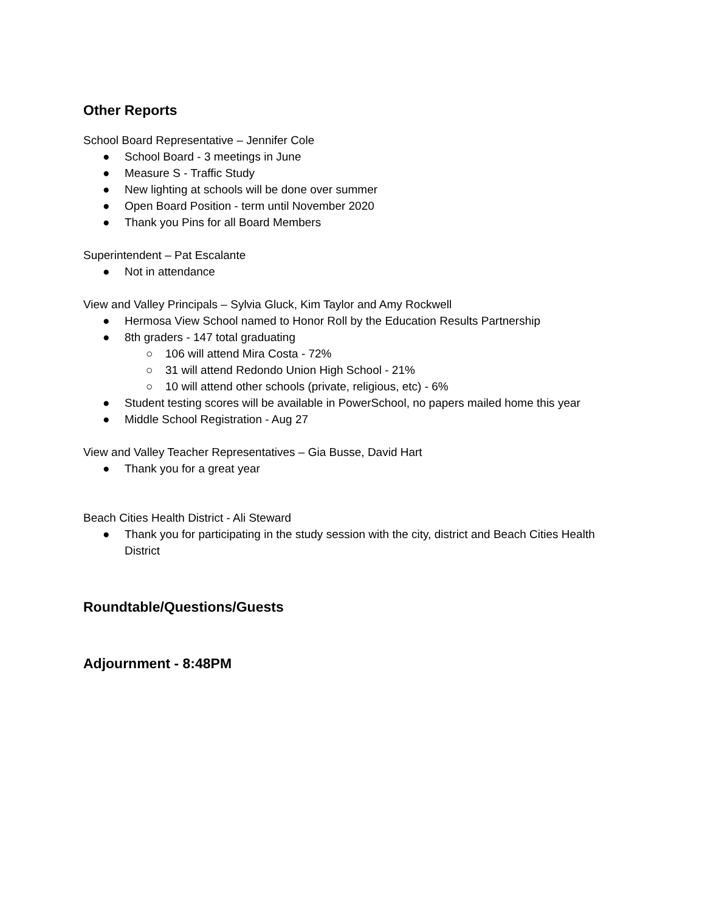Other Reports
School Board Representative – Jennifer Cole
● School Board - 3 meetings in June
● Measure S - Traffic Study
● New lighting at schools will be done over summer
● Open Board Position - term until November 2020
● Thank you Pins for all Board Members
Superintendent – Pat Escalante
● Not in attendance
View and Valley Principals – Sylvia Gluck, Kim Taylor and Amy Rockwell
● Hermosa View School named to Honor Roll by the Education Results Partnership
● 8th graders - 147 total graduating
○ 106 will attend Mira Costa - 72%
○ 31 will attend Redondo Union High School - 21%
○ 10 will attend other schools (private, religious, etc) - 6%
● Student testing scores will be available in PowerSchool, no papers mailed home this year
● Middle School Registration - Aug 27
View and Valley Teacher Representatives – Gia Busse, David Hart
● Thank you for a great year
Beach Cities Health District - Ali Steward
● Thank you for participating in the study session with the city, district and Beach Cities Health District
Roundtable/Questions/Guests
Adjournment - 8:48PM